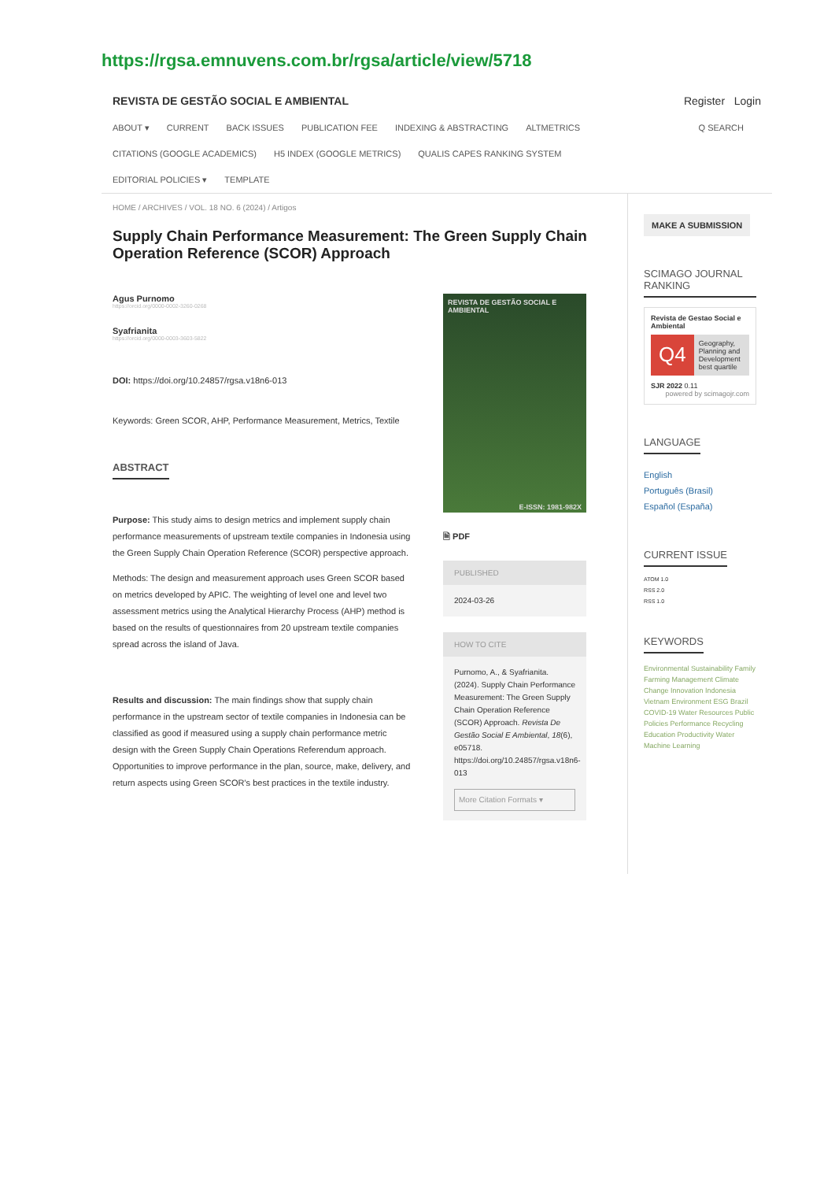https://rgsa.emnuvens.com.br/rgsa/article/view/5718
REVISTA DE GESTÃO SOCIAL E AMBIENTAL Register Login
ABOUT ▾ CURRENT BACK ISSUES PUBLICATION FEE INDEXING & ABSTRACTING ALTMETRICS Q SEARCH
CITATIONS (GOOGLE ACADEMICS) H5 INDEX (GOOGLE METRICS) QUALIS CAPES RANKING SYSTEM
EDITORIAL POLICIES ▾ TEMPLATE
HOME / ARCHIVES / VOL. 18 NO. 6 (2024) / Artigos
Supply Chain Performance Measurement: The Green Supply Chain Operation Reference (SCOR) Approach
Agus Purnomo
https://orcid.org/0000-0002-3260-0268
Syafrianita
https://orcid.org/0000-0003-3603-5822
DOI: https://doi.org/10.24857/rgsa.v18n6-013
Keywords: Green SCOR, AHP, Performance Measurement, Metrics, Textile
ABSTRACT
Purpose: This study aims to design metrics and implement supply chain performance measurements of upstream textile companies in Indonesia using the Green Supply Chain Operation Reference (SCOR) perspective approach.
Methods: The design and measurement approach uses Green SCOR based on metrics developed by APIC. The weighting of level one and level two assessment metrics using the Analytical Hierarchy Process (AHP) method is based on the results of questionnaires from 20 upstream textile companies spread across the island of Java.
Results and discussion: The main findings show that supply chain performance in the upstream sector of textile companies in Indonesia can be classified as good if measured using a supply chain performance metric design with the Green Supply Chain Operations Referendum approach. Opportunities to improve performance in the plan, source, make, delivery, and return aspects using Green SCOR's best practices in the textile industry.
REVISTA DE GESTÃO SOCIAL E AMBIENTAL
E-ISSN: 1981-982X
🗎 PDF
PUBLISHED
2024-03-26
HOW TO CITE
Purnomo, A., & Syafrianita. (2024). Supply Chain Performance Measurement: The Green Supply Chain Operation Reference (SCOR) Approach. Revista De Gestão Social E Ambiental, 18(6), e05718. https://doi.org/10.24857/rgsa.v18n6-013
More Citation Formats ▾
MAKE A SUBMISSION
SCIMAGO JOURNAL RANKING
Revista de Gestao Social e Ambiental
Q4
Geography, Planning and Development
best quartile
SJR 2022 0.11
powered by scimagojr.com
LANGUAGE
English
Português (Brasil)
Español (España)
CURRENT ISSUE
ATOM 1.0
RSS 2.0
RSS 1.0
KEYWORDS
Environmental Sustainability Family Farming Management Climate Change Innovation Indonesia Vietnam Environment ESG Brazil COVID-19 Water Resources Public Policies Performance Recycling Education Productivity Water Machine Learning